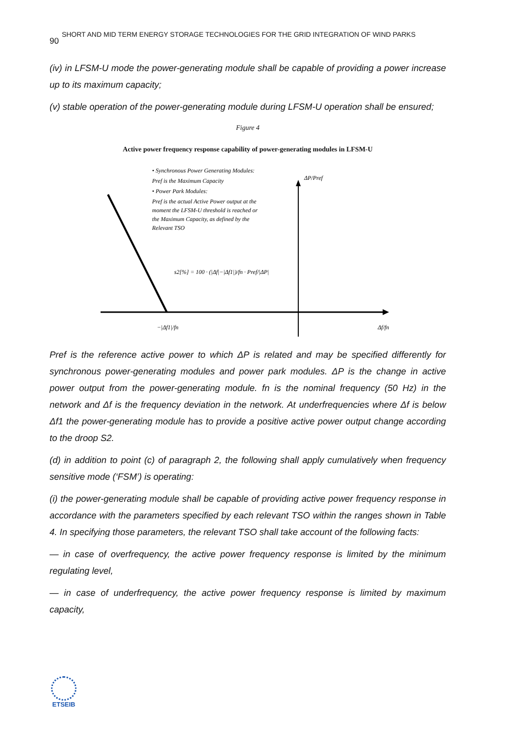90 SHORT AND MID TERM ENERGY STORAGE TECHNOLOGIES FOR THE GRID INTEGRATION OF WIND PARKS
(iv) in LFSM-U mode the power-generating module shall be capable of providing a power increase up to its maximum capacity;
(v) stable operation of the power-generating module during LFSM-U operation shall be ensured;
Figure 4
Active power frequency response capability of power-generating modules in LFSM-U
• Synchronous Power Generating Modules:
Pref is the Maximum Capacity
• Power Park Modules:
Pref is the actual Active Power output at the
moment the LFSM-U threshold is reached or
the Maximum Capacity, as defined by the
Relevant TSO
s2[%] = 100 · (|Δf|−|Δf1|)/fn · Pref/|ΔP|
ΔP/Pref
Δf/fn
−|Δf1|/fn
Pref is the reference active power to which ΔP is related and may be specified differently for synchronous power-generating modules and power park modules. ΔP is the change in active power output from the power-generating module. fn is the nominal frequency (50 Hz) in the network and Δf is the frequency deviation in the network. At underfrequencies where Δf is below Δf1 the power-generating module has to provide a positive active power output change according to the droop S2.
(d) in addition to point (c) of paragraph 2, the following shall apply cumulatively when frequency sensitive mode (‘FSM’) is operating:
(i) the power-generating module shall be capable of providing active power frequency response in accordance with the parameters specified by each relevant TSO within the ranges shown in Table 4. In specifying those parameters, the relevant TSO shall take account of the following facts:
— in case of overfrequency, the active power frequency response is limited by the minimum regulating level,
— in case of underfrequency, the active power frequency response is limited by maximum capacity,
ETSEIB